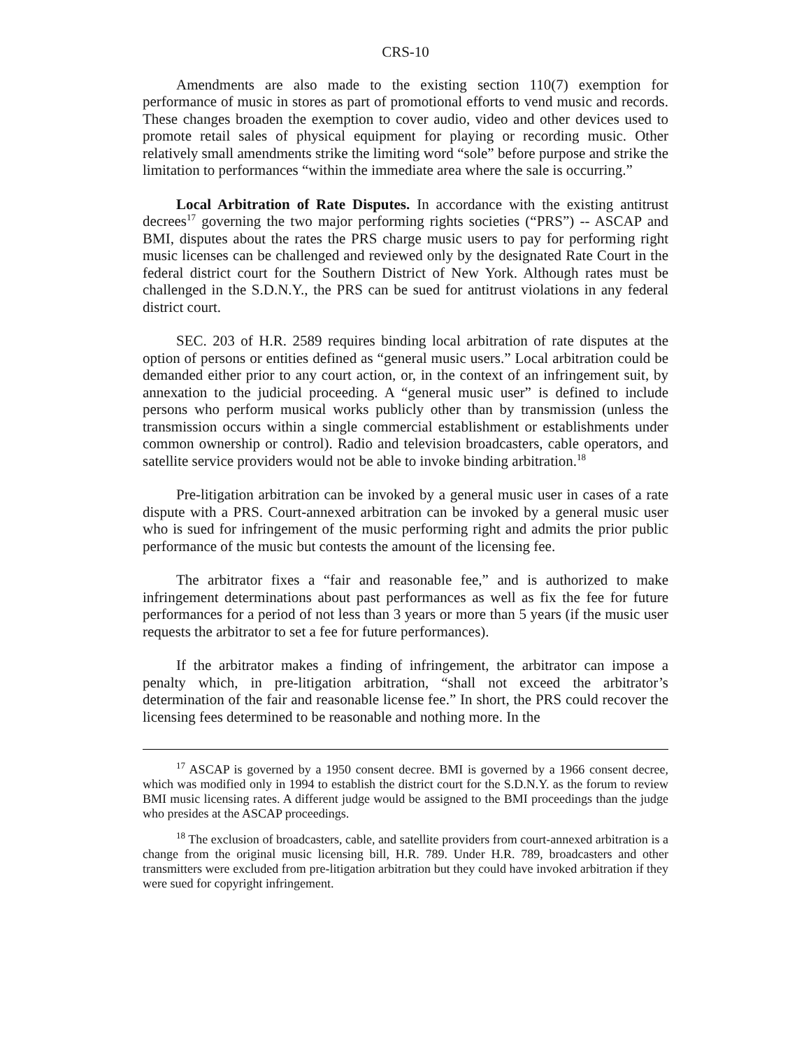CRS-10
Amendments are also made to the existing section 110(7) exemption for performance of music in stores as part of promotional efforts to vend music and records. These changes broaden the exemption to cover audio, video and other devices used to promote retail sales of physical equipment for playing or recording music. Other relatively small amendments strike the limiting word “sole” before purpose and strike the limitation to performances “within the immediate area where the sale is occurring.”
Local Arbitration of Rate Disputes. In accordance with the existing antitrust decrees<sup>17</sup> governing the two major performing rights societies (“PRS”) -- ASCAP and BMI, disputes about the rates the PRS charge music users to pay for performing right music licenses can be challenged and reviewed only by the designated Rate Court in the federal district court for the Southern District of New York. Although rates must be challenged in the S.D.N.Y., the PRS can be sued for antitrust violations in any federal district court.
SEC. 203 of H.R. 2589 requires binding local arbitration of rate disputes at the option of persons or entities defined as “general music users.” Local arbitration could be demanded either prior to any court action, or, in the context of an infringement suit, by annexation to the judicial proceeding. A “general music user” is defined to include persons who perform musical works publicly other than by transmission (unless the transmission occurs within a single commercial establishment or establishments under common ownership or control). Radio and television broadcasters, cable operators, and satellite service providers would not be able to invoke binding arbitration.<sup>18</sup>
Pre-litigation arbitration can be invoked by a general music user in cases of a rate dispute with a PRS. Court-annexed arbitration can be invoked by a general music user who is sued for infringement of the music performing right and admits the prior public performance of the music but contests the amount of the licensing fee.
The arbitrator fixes a “fair and reasonable fee,” and is authorized to make infringement determinations about past performances as well as fix the fee for future performances for a period of not less than 3 years or more than 5 years (if the music user requests the arbitrator to set a fee for future performances).
If the arbitrator makes a finding of infringement, the arbitrator can impose a penalty which, in pre-litigation arbitration, “shall not exceed the arbitrator’s determination of the fair and reasonable license fee.” In short, the PRS could recover the licensing fees determined to be reasonable and nothing more. In the
<sup>17</sup> ASCAP is governed by a 1950 consent decree. BMI is governed by a 1966 consent decree, which was modified only in 1994 to establish the district court for the S.D.N.Y. as the forum to review BMI music licensing rates. A different judge would be assigned to the BMI proceedings than the judge who presides at the ASCAP proceedings.
<sup>18</sup> The exclusion of broadcasters, cable, and satellite providers from court-annexed arbitration is a change from the original music licensing bill, H.R. 789. Under H.R. 789, broadcasters and other transmitters were excluded from pre-litigation arbitration but they could have invoked arbitration if they were sued for copyright infringement.